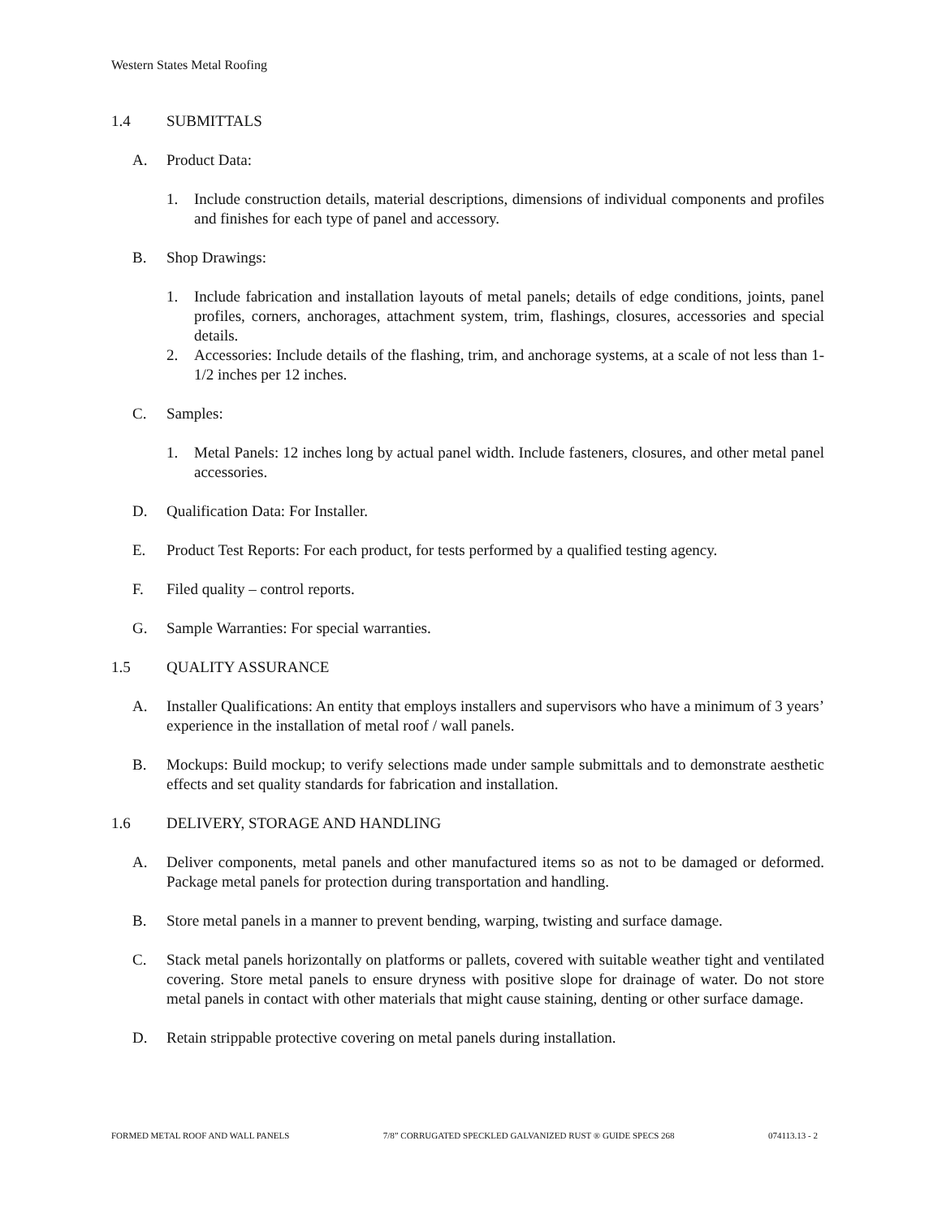Western States Metal Roofing
1.4 SUBMITTALS
A. Product Data:
1. Include construction details, material descriptions, dimensions of individual components and profiles and finishes for each type of panel and accessory.
B. Shop Drawings:
1. Include fabrication and installation layouts of metal panels; details of edge conditions, joints, panel profiles, corners, anchorages, attachment system, trim, flashings, closures, accessories and special details.
2. Accessories: Include details of the flashing, trim, and anchorage systems, at a scale of not less than 1-1/2 inches per 12 inches.
C. Samples:
1. Metal Panels: 12 inches long by actual panel width. Include fasteners, closures, and other metal panel accessories.
D. Qualification Data: For Installer.
E. Product Test Reports: For each product, for tests performed by a qualified testing agency.
F. Filed quality – control reports.
G. Sample Warranties: For special warranties.
1.5 QUALITY ASSURANCE
A. Installer Qualifications: An entity that employs installers and supervisors who have a minimum of 3 years’ experience in the installation of metal roof / wall panels.
B. Mockups: Build mockup; to verify selections made under sample submittals and to demonstrate aesthetic effects and set quality standards for fabrication and installation.
1.6 DELIVERY, STORAGE AND HANDLING
A. Deliver components, metal panels and other manufactured items so as not to be damaged or deformed. Package metal panels for protection during transportation and handling.
B. Store metal panels in a manner to prevent bending, warping, twisting and surface damage.
C. Stack metal panels horizontally on platforms or pallets, covered with suitable weather tight and ventilated covering. Store metal panels to ensure dryness with positive slope for drainage of water. Do not store metal panels in contact with other materials that might cause staining, denting or other surface damage.
D. Retain strippable protective covering on metal panels during installation.
FORMED METAL ROOF AND WALL PANELS 7/8” CORRUGATED SPECKLED GALVANIZED RUST ® GUIDE SPECS 268 074113.13 - 2